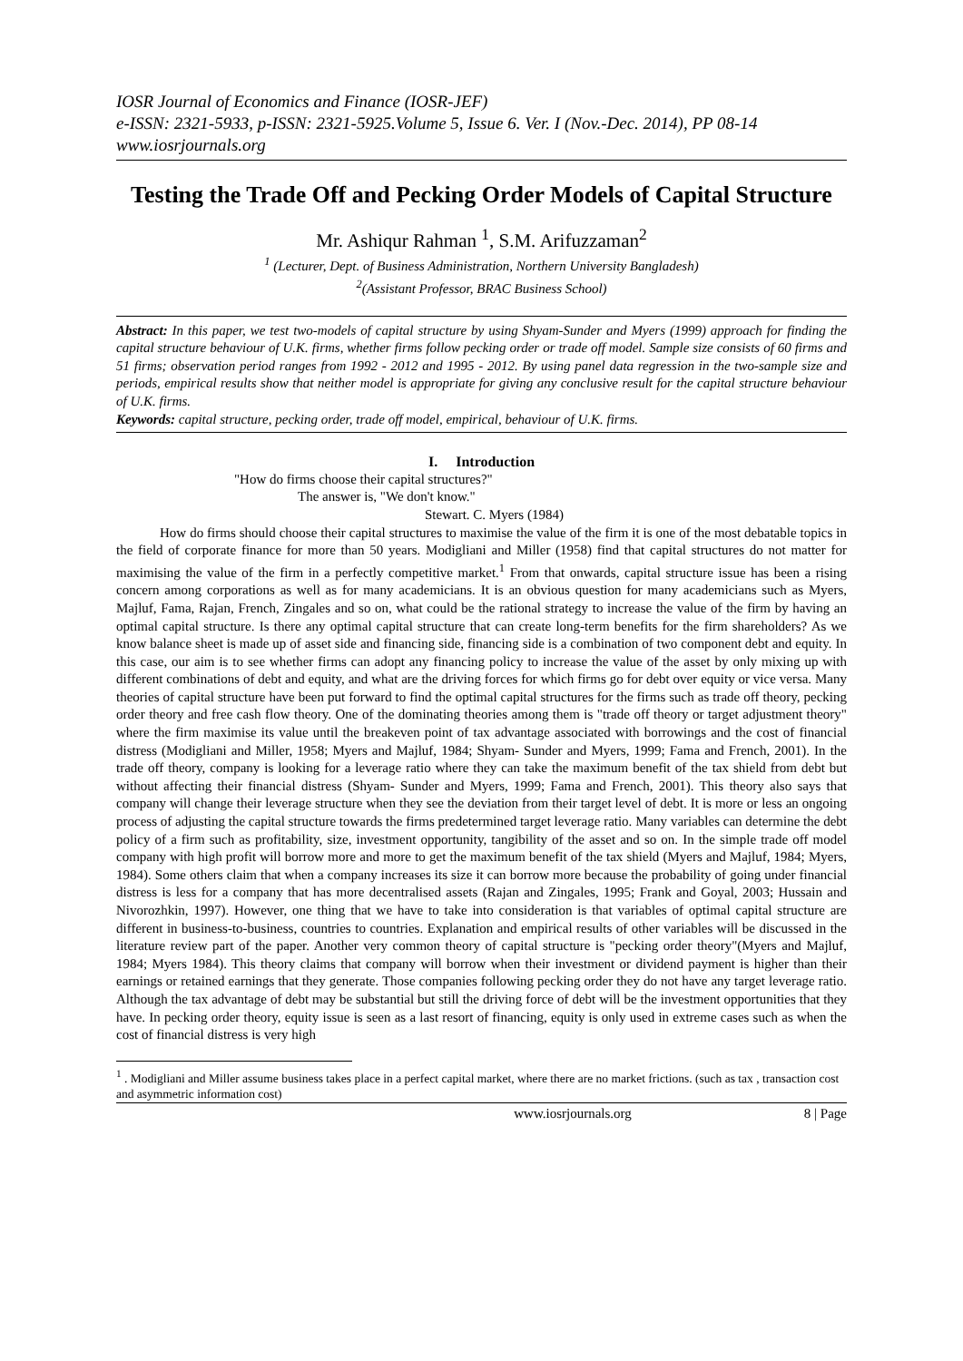IOSR Journal of Economics and Finance (IOSR-JEF)
e-ISSN: 2321-5933, p-ISSN: 2321-5925.Volume 5, Issue 6. Ver. I (Nov.-Dec. 2014), PP 08-14
www.iosrjournals.org
Testing the Trade Off and Pecking Order Models of Capital Structure
Mr. Ashiqur Rahman <sup>1</sup>, S.M. Arifuzzaman<sup>2</sup>
<sup>1</sup> (Lecturer, Dept. of Business Administration, Northern University Bangladesh)
<sup>2</sup> (Assistant Professor, BRAC Business School)
Abstract: In this paper, we test two-models of capital structure by using Shyam-Sunder and Myers (1999) approach for finding the capital structure behaviour of U.K. firms, whether firms follow pecking order or trade off model. Sample size consists of 60 firms and 51 firms; observation period ranges from 1992 - 2012 and 1995 - 2012. By using panel data regression in the two-sample size and periods, empirical results show that neither model is appropriate for giving any conclusive result for the capital structure behaviour of U.K. firms.
Keywords: capital structure, pecking order, trade off model, empirical, behaviour of U.K. firms.
I. Introduction
"How do firms choose their capital structures?"
The answer is, "We don't know."
Stewart. C. Myers (1984)
How do firms should choose their capital structures to maximise the value of the firm it is one of the most debatable topics in the field of corporate finance for more than 50 years. Modigliani and Miller (1958) find that capital structures do not matter for maximising the value of the firm in a perfectly competitive market.<sup>1</sup> From that onwards, capital structure issue has been a rising concern among corporations as well as for many academicians. It is an obvious question for many academicians such as Myers, Majluf, Fama, Rajan, French, Zingales and so on, what could be the rational strategy to increase the value of the firm by having an optimal capital structure. Is there any optimal capital structure that can create long-term benefits for the firm shareholders? As we know balance sheet is made up of asset side and financing side, financing side is a combination of two component debt and equity. In this case, our aim is to see whether firms can adopt any financing policy to increase the value of the asset by only mixing up with different combinations of debt and equity, and what are the driving forces for which firms go for debt over equity or vice versa. Many theories of capital structure have been put forward to find the optimal capital structures for the firms such as trade off theory, pecking order theory and free cash flow theory. One of the dominating theories among them is "trade off theory or target adjustment theory" where the firm maximise its value until the breakeven point of tax advantage associated with borrowings and the cost of financial distress (Modigliani and Miller, 1958; Myers and Majluf, 1984; Shyam- Sunder and Myers, 1999; Fama and French, 2001). In the trade off theory, company is looking for a leverage ratio where they can take the maximum benefit of the tax shield from debt but without affecting their financial distress (Shyam- Sunder and Myers, 1999; Fama and French, 2001). This theory also says that company will change their leverage structure when they see the deviation from their target level of debt. It is more or less an ongoing process of adjusting the capital structure towards the firms predetermined target leverage ratio. Many variables can determine the debt policy of a firm such as profitability, size, investment opportunity, tangibility of the asset and so on. In the simple trade off model company with high profit will borrow more and more to get the maximum benefit of the tax shield (Myers and Majluf, 1984; Myers, 1984). Some others claim that when a company increases its size it can borrow more because the probability of going under financial distress is less for a company that has more decentralised assets (Rajan and Zingales, 1995; Frank and Goyal, 2003; Hussain and Nivorozhkin, 1997). However, one thing that we have to take into consideration is that variables of optimal capital structure are different in business-to-business, countries to countries. Explanation and empirical results of other variables will be discussed in the literature review part of the paper. Another very common theory of capital structure is "pecking order theory"(Myers and Majluf, 1984; Myers 1984). This theory claims that company will borrow when their investment or dividend payment is higher than their earnings or retained earnings that they generate. Those companies following pecking order they do not have any target leverage ratio. Although the tax advantage of debt may be substantial but still the driving force of debt will be the investment opportunities that they have. In pecking order theory, equity issue is seen as a last resort of financing, equity is only used in extreme cases such as when the cost of financial distress is very high
<sup>1</sup> . Modigliani and Miller assume business takes place in a perfect capital market, where there are no market frictions. (such as tax , transaction cost and asymmetric information cost)
www.iosrjournals.org 8 | Page